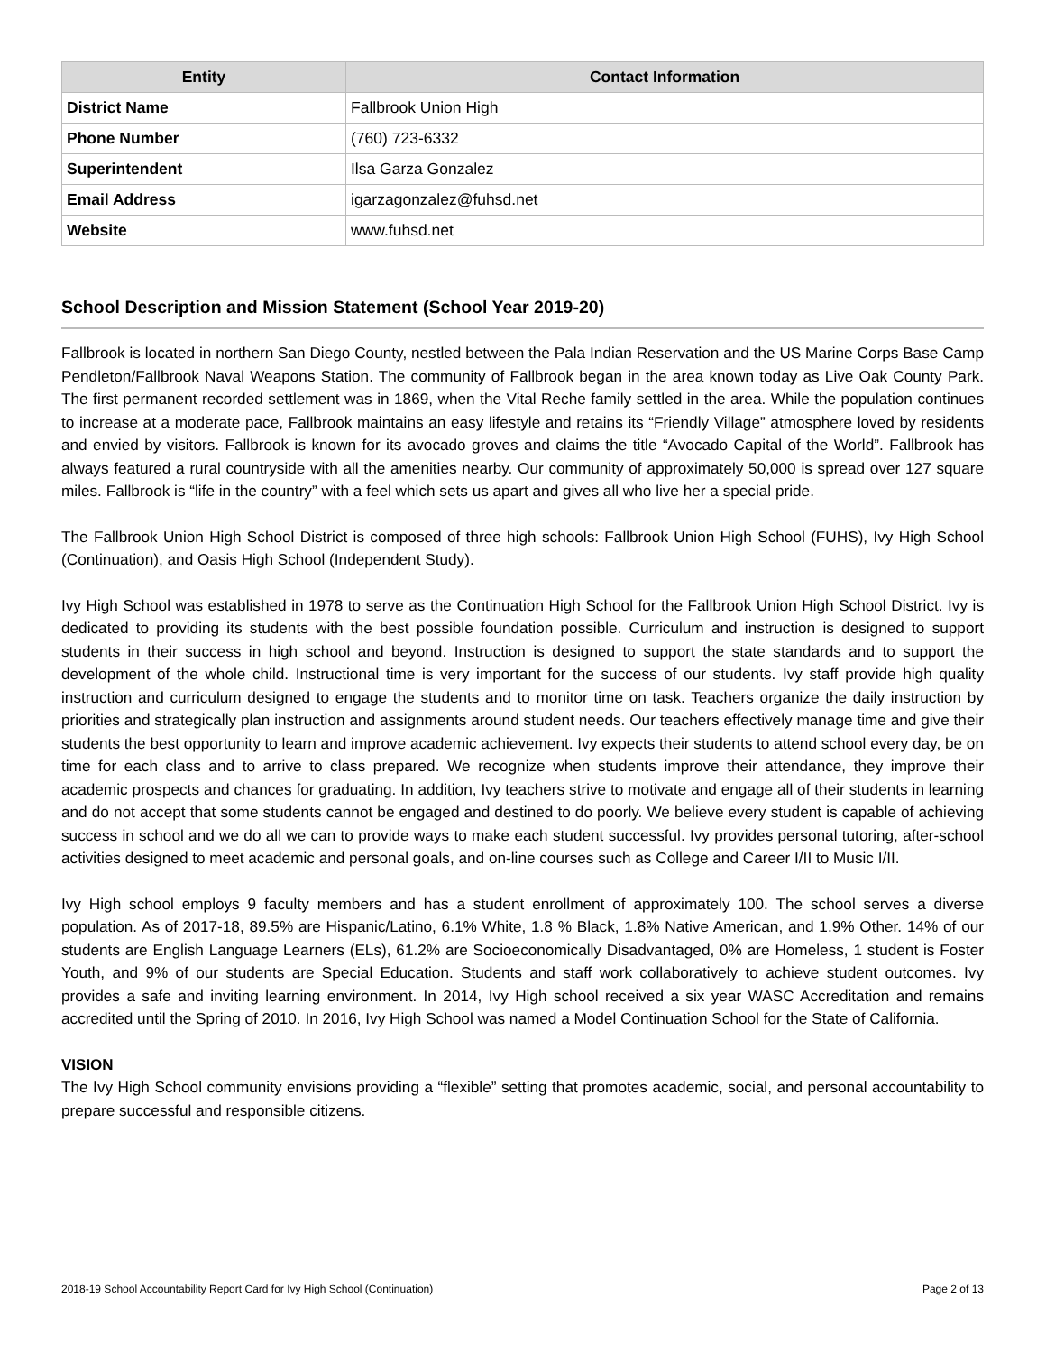| Entity | Contact Information |
| --- | --- |
| District Name | Fallbrook Union High |
| Phone Number | (760) 723-6332 |
| Superintendent | Ilsa Garza Gonzalez |
| Email Address | igarzagonzalez@fuhsd.net |
| Website | www.fuhsd.net |
School Description and Mission Statement (School Year 2019-20)
Fallbrook is located in northern San Diego County, nestled between the Pala Indian Reservation and the US Marine Corps Base Camp Pendleton/Fallbrook Naval Weapons Station. The community of Fallbrook began in the area known today as Live Oak County Park. The first permanent recorded settlement was in 1869, when the Vital Reche family settled in the area. While the population continues to increase at a moderate pace, Fallbrook maintains an easy lifestyle and retains its “Friendly Village” atmosphere loved by residents and envied by visitors. Fallbrook is known for its avocado groves and claims the title “Avocado Capital of the World”. Fallbrook has always featured a rural countryside with all the amenities nearby. Our community of approximately 50,000 is spread over 127 square miles. Fallbrook is “life in the country” with a feel which sets us apart and gives all who live her a special pride.
The Fallbrook Union High School District is composed of three high schools: Fallbrook Union High School (FUHS), Ivy High School (Continuation), and Oasis High School (Independent Study).
Ivy High School was established in 1978 to serve as the Continuation High School for the Fallbrook Union High School District. Ivy is dedicated to providing its students with the best possible foundation possible. Curriculum and instruction is designed to support students in their success in high school and beyond. Instruction is designed to support the state standards and to support the development of the whole child. Instructional time is very important for the success of our students. Ivy staff provide high quality instruction and curriculum designed to engage the students and to monitor time on task. Teachers organize the daily instruction by priorities and strategically plan instruction and assignments around student needs. Our teachers effectively manage time and give their students the best opportunity to learn and improve academic achievement. Ivy expects their students to attend school every day, be on time for each class and to arrive to class prepared. We recognize when students improve their attendance, they improve their academic prospects and chances for graduating. In addition, Ivy teachers strive to motivate and engage all of their students in learning and do not accept that some students cannot be engaged and destined to do poorly. We believe every student is capable of achieving success in school and we do all we can to provide ways to make each student successful. Ivy provides personal tutoring, after-school activities designed to meet academic and personal goals, and on-line courses such as College and Career I/II to Music I/II.
Ivy High school employs 9 faculty members and has a student enrollment of approximately 100. The school serves a diverse population. As of 2017-18, 89.5% are Hispanic/Latino, 6.1% White, 1.8 % Black, 1.8% Native American, and 1.9% Other. 14% of our students are English Language Learners (ELs), 61.2% are Socioeconomically Disadvantaged, 0% are Homeless, 1 student is Foster Youth, and 9% of our students are Special Education. Students and staff work collaboratively to achieve student outcomes. Ivy provides a safe and inviting learning environment. In 2014, Ivy High school received a six year WASC Accreditation and remains accredited until the Spring of 2010. In 2016, Ivy High School was named a Model Continuation School for the State of California.
VISION
The Ivy High School community envisions providing a “flexible” setting that promotes academic, social, and personal accountability to prepare successful and responsible citizens.
2018-19 School Accountability Report Card for Ivy High School (Continuation) Page 2 of 13